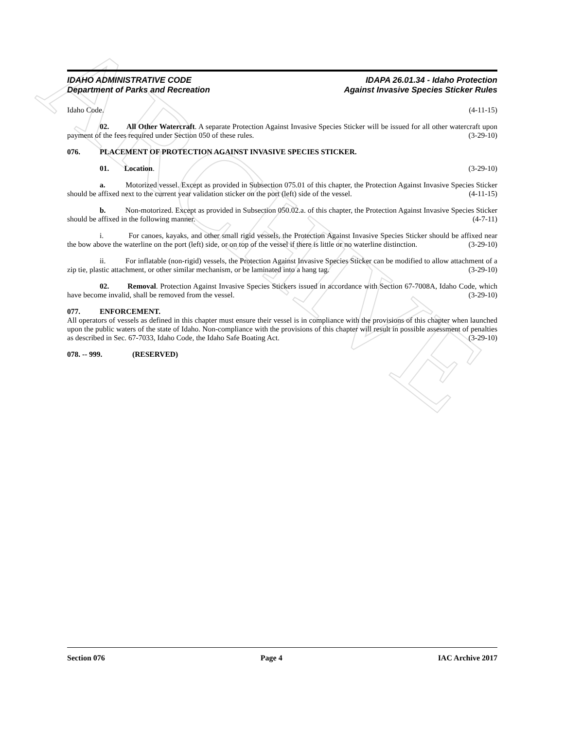ARCHIVE
IDAHO ADMINISTRATIVE CODE
Department of Parks and Recreation
IDAPA 26.01.34 - Idaho Protection
Against Invasive Species Sticker Rules
Idaho Code. (4-11-15)
02. All Other Watercraft. A separate Protection Against Invasive Species Sticker will be issued for all other watercraft upon payment of the fees required under Section 050 of these rules. (3-29-10)
076. PLACEMENT OF PROTECTION AGAINST INVASIVE SPECIES STICKER.
01. Location. (3-29-10)
a. Motorized vessel. Except as provided in Subsection 075.01 of this chapter, the Protection Against Invasive Species Sticker should be affixed next to the current year validation sticker on the port (left) side of the vessel. (4-11-15)
b. Non-motorized. Except as provided in Subsection 050.02.a. of this chapter, the Protection Against Invasive Species Sticker should be affixed in the following manner. (4-7-11)
i. For canoes, kayaks, and other small rigid vessels, the Protection Against Invasive Species Sticker should be affixed near the bow above the waterline on the port (left) side, or on top of the vessel if there is little or no waterline distinction. (3-29-10)
ii. For inflatable (non-rigid) vessels, the Protection Against Invasive Species Sticker can be modified to allow attachment of a zip tie, plastic attachment, or other similar mechanism, or be laminated into a hang tag. (3-29-10)
02. Removal. Protection Against Invasive Species Stickers issued in accordance with Section 67-7008A, Idaho Code, which have become invalid, shall be removed from the vessel. (3-29-10)
077. ENFORCEMENT.
All operators of vessels as defined in this chapter must ensure their vessel is in compliance with the provisions of this chapter when launched upon the public waters of the state of Idaho. Non-compliance with the provisions of this chapter will result in possible assessment of penalties as described in Sec. 67-7033, Idaho Code, the Idaho Safe Boating Act. (3-29-10)
078. -- 999. (RESERVED)
Section 076 Page 4 IAC Archive 2017